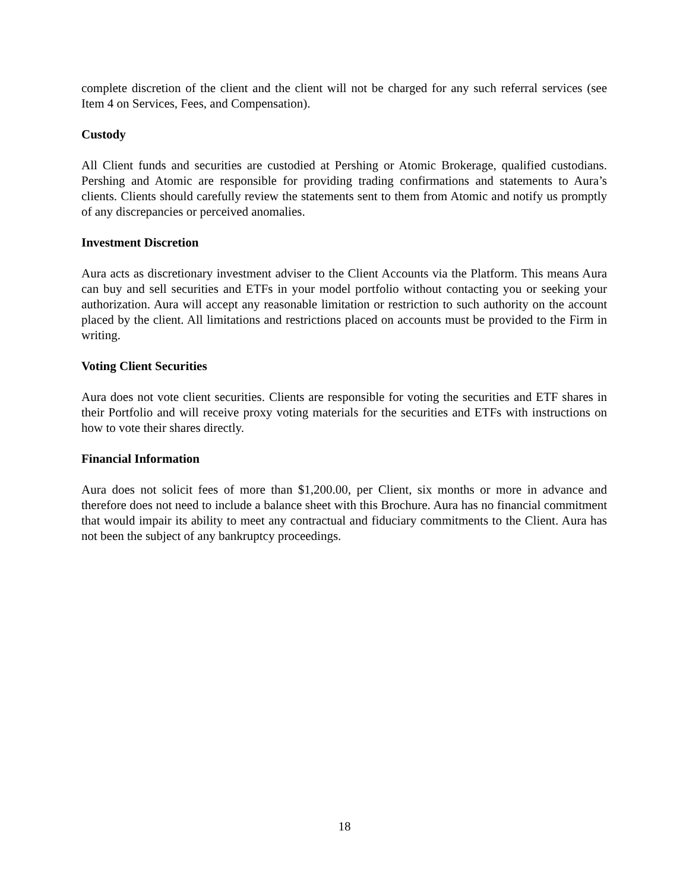complete discretion of the client and the client will not be charged for any such referral services (see Item 4 on Services, Fees, and Compensation).
Custody
All Client funds and securities are custodied at Pershing or Atomic Brokerage, qualified custodians. Pershing and Atomic are responsible for providing trading confirmations and statements to Aura’s clients. Clients should carefully review the statements sent to them from Atomic and notify us promptly of any discrepancies or perceived anomalies.
Investment Discretion
Aura acts as discretionary investment adviser to the Client Accounts via the Platform. This means Aura can buy and sell securities and ETFs in your model portfolio without contacting you or seeking your authorization. Aura will accept any reasonable limitation or restriction to such authority on the account placed by the client. All limitations and restrictions placed on accounts must be provided to the Firm in writing.
Voting Client Securities
Aura does not vote client securities. Clients are responsible for voting the securities and ETF shares in their Portfolio and will receive proxy voting materials for the securities and ETFs with instructions on how to vote their shares directly.
Financial Information
Aura does not solicit fees of more than $1,200.00, per Client, six months or more in advance and therefore does not need to include a balance sheet with this Brochure. Aura has no financial commitment that would impair its ability to meet any contractual and fiduciary commitments to the Client. Aura has not been the subject of any bankruptcy proceedings.
18